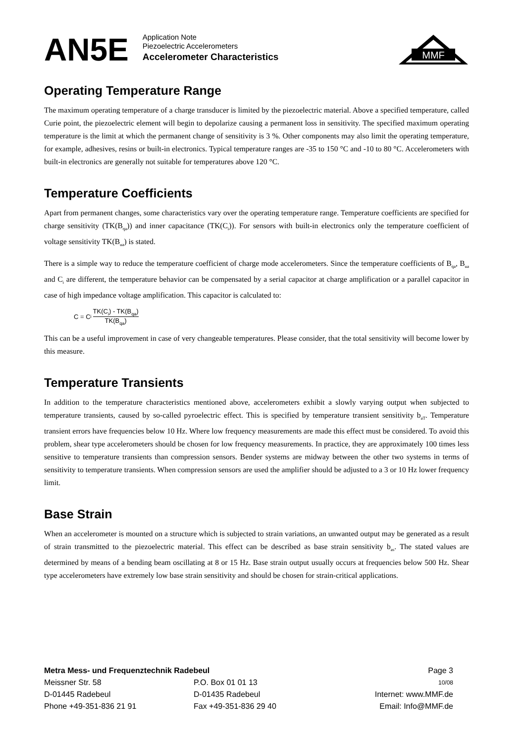AN5E
Application Note
Piezoelectric Accelerometers
Accelerometer Characteristics
MMF
Operating Temperature Range
The maximum operating temperature of a charge transducer is limited by the piezoelectric material. Above a specified temperature, called Curie point, the piezoelectric element will begin to depolarize causing a permanent loss in sensitivity. The specified maximum operating temperature is the limit at which the permanent change of sensitivity is 3 %. Other components may also limit the operating temperature, for example, adhesives, resins or built-in electronics. Typical temperature ranges are -35 to 150 °C and -10 to 80 °C. Accelerometers with built-in electronics are generally not suitable for temperatures above 120 °C.
Temperature Coefficients
Apart from permanent changes, some characteristics vary over the operating temperature range. Temperature coefficients are specified for charge sensitivity (TK(B<sub>qa</sub>)) and inner capacitance (TK(C<sub>i</sub>)). For sensors with built-in electronics only the temperature coefficient of voltage sensitivity TK(B<sub>ua</sub>) is stated.
There is a simple way to reduce the temperature coefficient of charge mode accelerometers. Since the temperature coefficients of B<sub>qa</sub>, B<sub>ua</sub> and C<sub>i</sub> are different, the temperature behavior can be compensated by a serial capacitor at charge amplification or a parallel capacitor in case of high impedance voltage amplification. This capacitor is calculated to:
C = C<sub>i</sub> TK(C<sub>i</sub>) - TK(B<sub>qa</sub>) TK(B<sub>qa</sub>)
This can be a useful improvement in case of very changeable temperatures. Please consider, that the total sensitivity will become lower by this measure.
Temperature Transients
In addition to the temperature characteristics mentioned above, accelerometers exhibit a slowly varying output when subjected to temperature transients, caused by so-called pyroelectric effect. This is specified by temperature transient sensitivity b<sub>aT</sub>. Temperature transient errors have frequencies below 10 Hz. Where low frequency measurements are made this effect must be considered. To avoid this problem, shear type accelerometers should be chosen for low frequency measurements. In practice, they are approximately 100 times less sensitive to temperature transients than compression sensors. Bender systems are midway between the other two systems in terms of sensitivity to temperature transients. When compression sensors are used the amplifier should be adjusted to a 3 or 10 Hz lower frequency limit.
Base Strain
When an accelerometer is mounted on a structure which is subjected to strain variations, an unwanted output may be generated as a result of strain transmitted to the piezoelectric material. This effect can be described as base strain sensitivity b<sub>as</sub>. The stated values are determined by means of a bending beam oscillating at 8 or 15 Hz. Base strain output usually occurs at frequencies below 500 Hz. Shear type accelerometers have extremely low base strain sensitivity and should be chosen for strain-critical applications.
Metra Mess- und Frequenztechnik Radebeul Page 3
Meissner Str. 58 P.O. Box 01 01 13
10/08
D-01445 Radebeul D-01435 Radebeul Internet: www.MMF.de
Phone +49-351-836 21 91 Fax +49-351-836 29 40 Email: Info@MMF.de